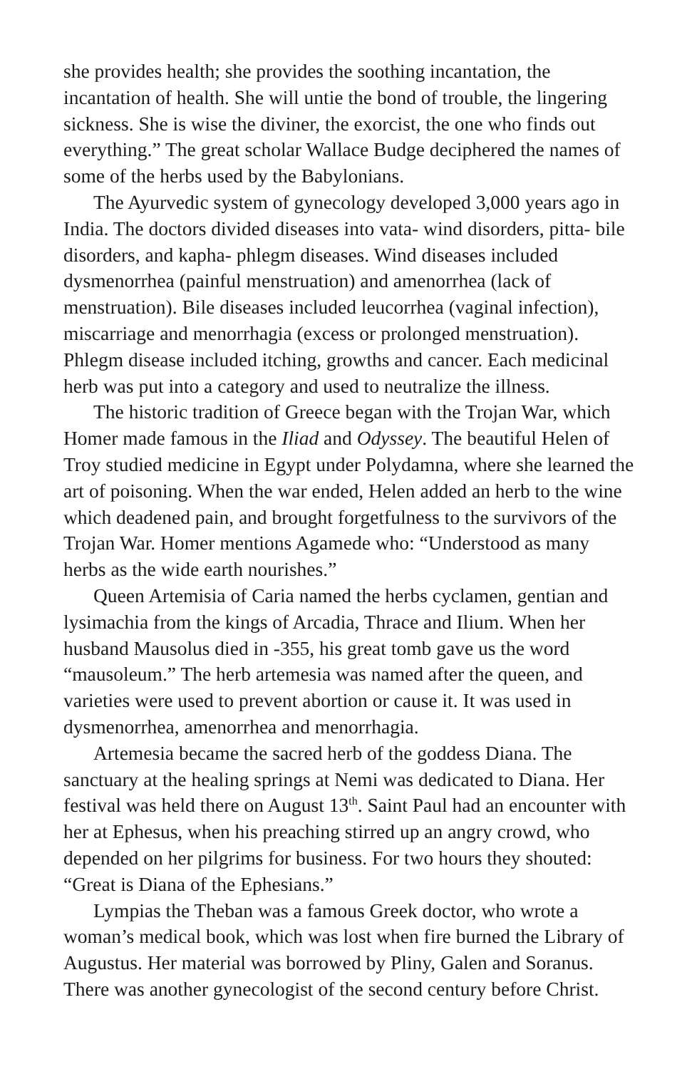she provides health; she provides the soothing incantation, the incantation of health. She will untie the bond of trouble, the lingering sickness. She is wise the diviner, the exorcist, the one who finds out everything.” The great scholar Wallace Budge deciphered the names of some of the herbs used by the Babylonians.
The Ayurvedic system of gynecology developed 3,000 years ago in India. The doctors divided diseases into vata- wind disorders, pitta- bile disorders, and kapha- phlegm diseases. Wind diseases included dysmenorrhea (painful menstruation) and amenorrhea (lack of menstruation). Bile diseases included leucorrhea (vaginal infection), miscarriage and menorrhagia (excess or prolonged menstruation). Phlegm disease included itching, growths and cancer. Each medicinal herb was put into a category and used to neutralize the illness.
The historic tradition of Greece began with the Trojan War, which Homer made famous in the Iliad and Odyssey. The beautiful Helen of Troy studied medicine in Egypt under Polydamna, where she learned the art of poisoning. When the war ended, Helen added an herb to the wine which deadened pain, and brought forgetfulness to the survivors of the Trojan War. Homer mentions Agamede who: “Understood as many herbs as the wide earth nourishes.”
Queen Artemisia of Caria named the herbs cyclamen, gentian and lysimachia from the kings of Arcadia, Thrace and Ilium. When her husband Mausolus died in -355, his great tomb gave us the word “mausoleum.” The herb artemesia was named after the queen, and varieties were used to prevent abortion or cause it. It was used in dysmenorrhea, amenorrhea and menorrhagia.
Artemesia became the sacred herb of the goddess Diana. The sanctuary at the healing springs at Nemi was dedicated to Diana. Her festival was held there on August 13<sup>th</sup>. Saint Paul had an encounter with her at Ephesus, when his preaching stirred up an angry crowd, who depended on her pilgrims for business. For two hours they shouted: “Great is Diana of the Ephesians.”
Lympias the Theban was a famous Greek doctor, who wrote a woman’s medical book, which was lost when fire burned the Library of Augustus. Her material was borrowed by Pliny, Galen and Soranus. There was another gynecologist of the second century before Christ.